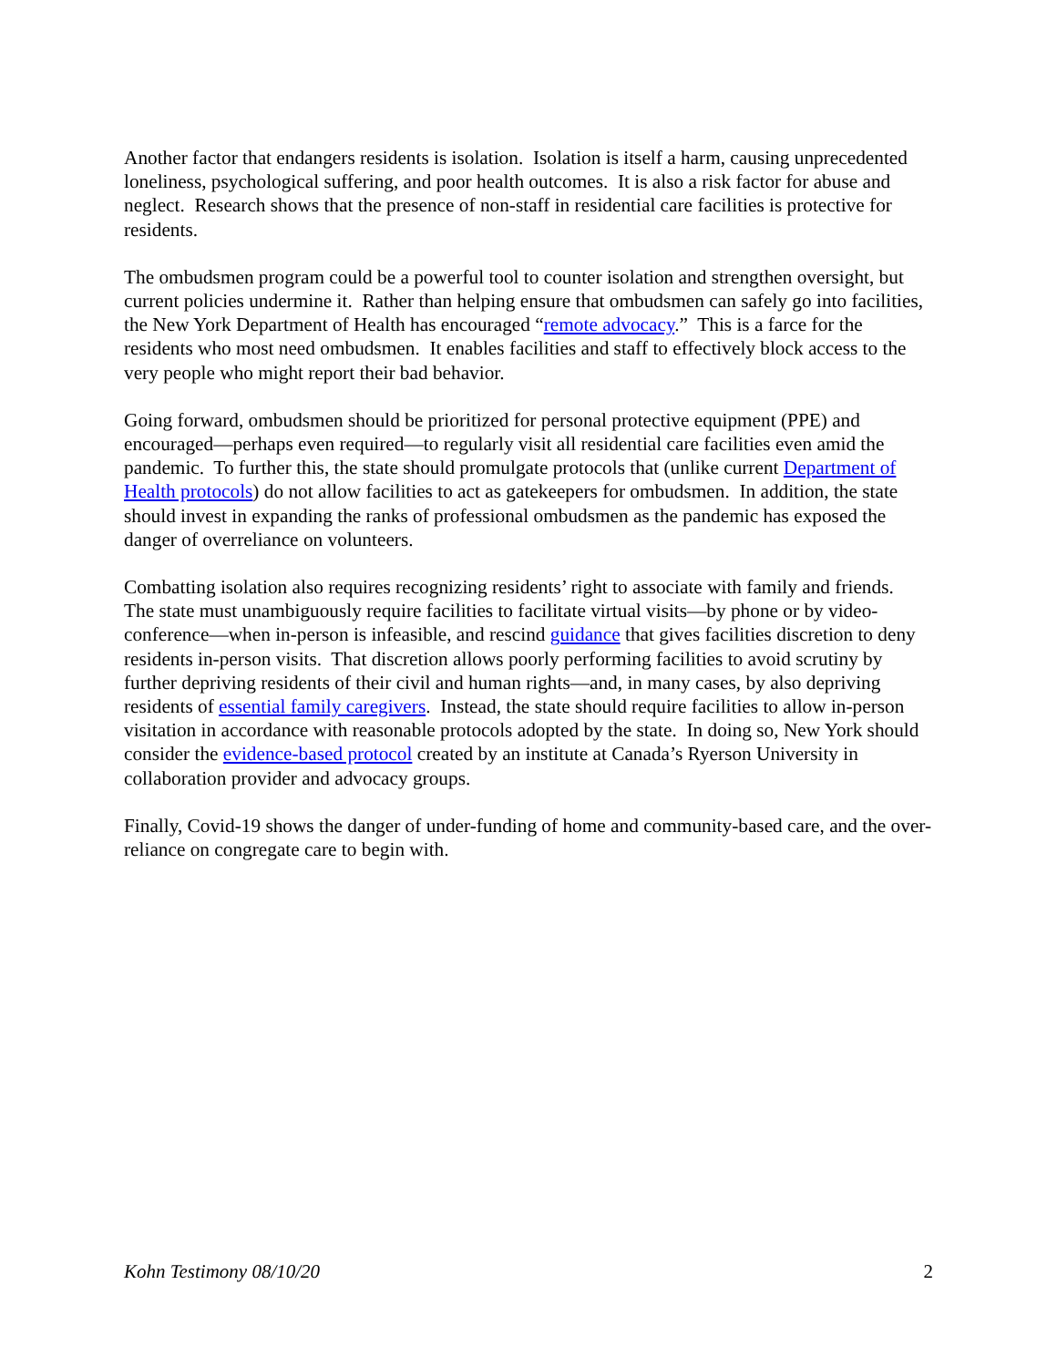Another factor that endangers residents is isolation. Isolation is itself a harm, causing unprecedented loneliness, psychological suffering, and poor health outcomes. It is also a risk factor for abuse and neglect. Research shows that the presence of non-staff in residential care facilities is protective for residents.
The ombudsmen program could be a powerful tool to counter isolation and strengthen oversight, but current policies undermine it. Rather than helping ensure that ombudsmen can safely go into facilities, the New York Department of Health has encouraged “remote advocacy.” This is a farce for the residents who most need ombudsmen. It enables facilities and staff to effectively block access to the very people who might report their bad behavior.
Going forward, ombudsmen should be prioritized for personal protective equipment (PPE) and encouraged—perhaps even required—to regularly visit all residential care facilities even amid the pandemic. To further this, the state should promulgate protocols that (unlike current Department of Health protocols) do not allow facilities to act as gatekeepers for ombudsmen. In addition, the state should invest in expanding the ranks of professional ombudsmen as the pandemic has exposed the danger of overreliance on volunteers.
Combatting isolation also requires recognizing residents’ right to associate with family and friends. The state must unambiguously require facilities to facilitate virtual visits—by phone or by video-conference—when in-person is infeasible, and rescind guidance that gives facilities discretion to deny residents in-person visits. That discretion allows poorly performing facilities to avoid scrutiny by further depriving residents of their civil and human rights—and, in many cases, by also depriving residents of essential family caregivers. Instead, the state should require facilities to allow in-person visitation in accordance with reasonable protocols adopted by the state. In doing so, New York should consider the evidence-based protocol created by an institute at Canada’s Ryerson University in collaboration provider and advocacy groups.
Finally, Covid-19 shows the danger of under-funding of home and community-based care, and the over-reliance on congregate care to begin with.
Kohn Testimony 08/10/20 2